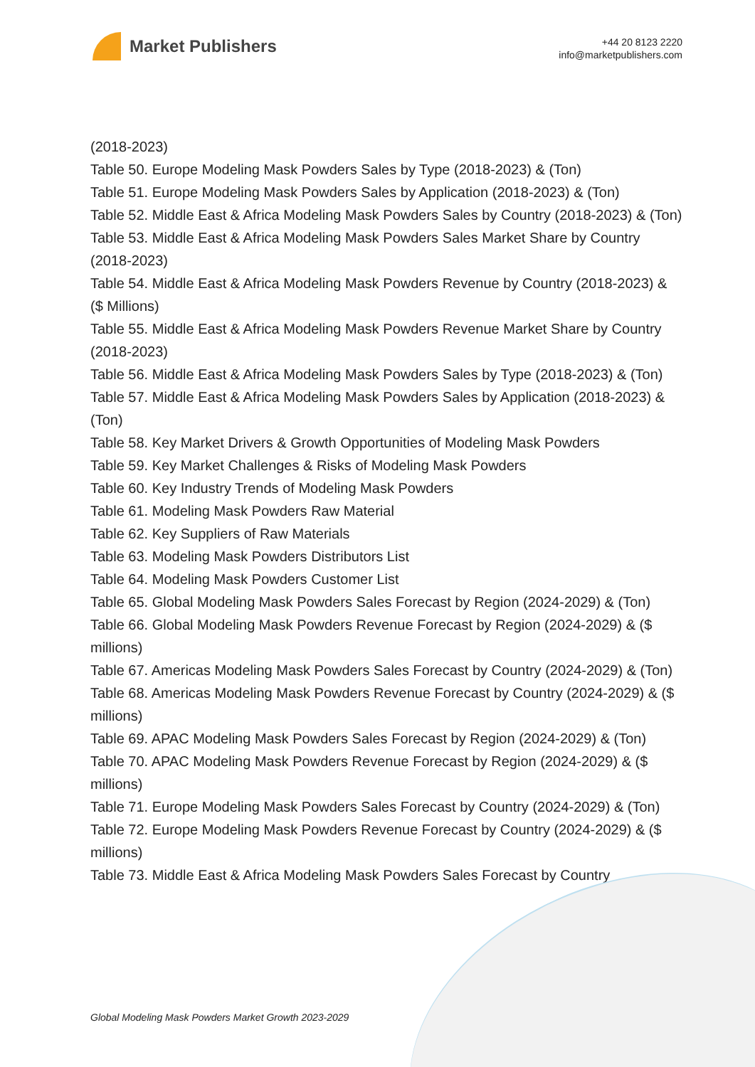Market Publishers
+44 20 8123 2220
info@marketpublishers.com
(2018-2023)
Table 50. Europe Modeling Mask Powders Sales by Type (2018-2023) & (Ton)
Table 51. Europe Modeling Mask Powders Sales by Application (2018-2023) & (Ton)
Table 52. Middle East & Africa Modeling Mask Powders Sales by Country (2018-2023) & (Ton)
Table 53. Middle East & Africa Modeling Mask Powders Sales Market Share by Country (2018-2023)
Table 54. Middle East & Africa Modeling Mask Powders Revenue by Country (2018-2023) & ($ Millions)
Table 55. Middle East & Africa Modeling Mask Powders Revenue Market Share by Country (2018-2023)
Table 56. Middle East & Africa Modeling Mask Powders Sales by Type (2018-2023) & (Ton)
Table 57. Middle East & Africa Modeling Mask Powders Sales by Application (2018-2023) & (Ton)
Table 58. Key Market Drivers & Growth Opportunities of Modeling Mask Powders
Table 59. Key Market Challenges & Risks of Modeling Mask Powders
Table 60. Key Industry Trends of Modeling Mask Powders
Table 61. Modeling Mask Powders Raw Material
Table 62. Key Suppliers of Raw Materials
Table 63. Modeling Mask Powders Distributors List
Table 64. Modeling Mask Powders Customer List
Table 65. Global Modeling Mask Powders Sales Forecast by Region (2024-2029) & (Ton)
Table 66. Global Modeling Mask Powders Revenue Forecast by Region (2024-2029) & ($ millions)
Table 67. Americas Modeling Mask Powders Sales Forecast by Country (2024-2029) & (Ton)
Table 68. Americas Modeling Mask Powders Revenue Forecast by Country (2024-2029) & ($ millions)
Table 69. APAC Modeling Mask Powders Sales Forecast by Region (2024-2029) & (Ton)
Table 70. APAC Modeling Mask Powders Revenue Forecast by Region (2024-2029) & ($ millions)
Table 71. Europe Modeling Mask Powders Sales Forecast by Country (2024-2029) & (Ton)
Table 72. Europe Modeling Mask Powders Revenue Forecast by Country (2024-2029) & ($ millions)
Table 73. Middle East & Africa Modeling Mask Powders Sales Forecast by Country
Global Modeling Mask Powders Market Growth 2023-2029